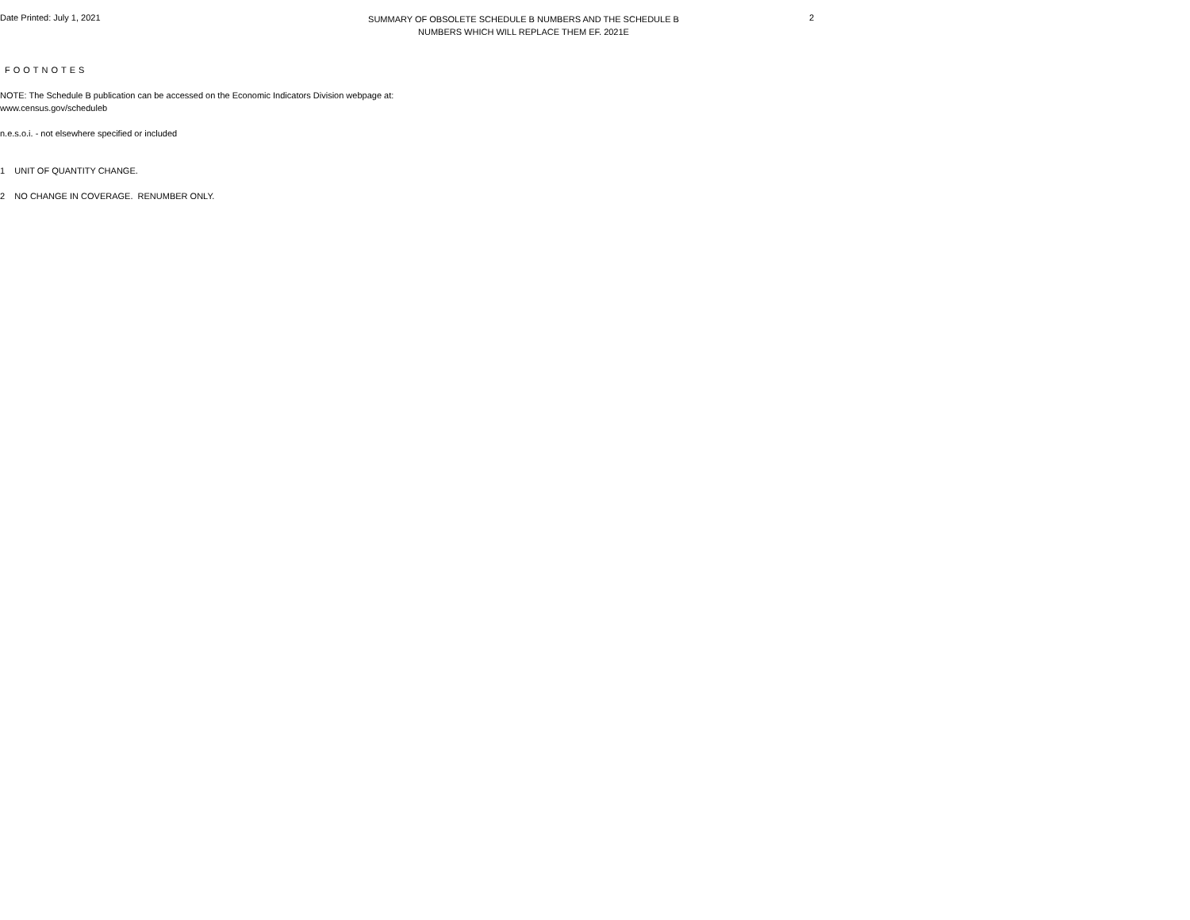Date Printed: July 1, 2021
SUMMARY OF OBSOLETE SCHEDULE B NUMBERS AND THE SCHEDULE B
NUMBERS WHICH WILL REPLACE THEM EF. 2021E
2
FOOTNOTES
NOTE: The Schedule B publication can be accessed on the Economic Indicators Division webpage at:
www.census.gov/scheduleb
n.e.s.o.i. - not elsewhere specified or included
1 UNIT OF QUANTITY CHANGE.
2 NO CHANGE IN COVERAGE. RENUMBER ONLY.